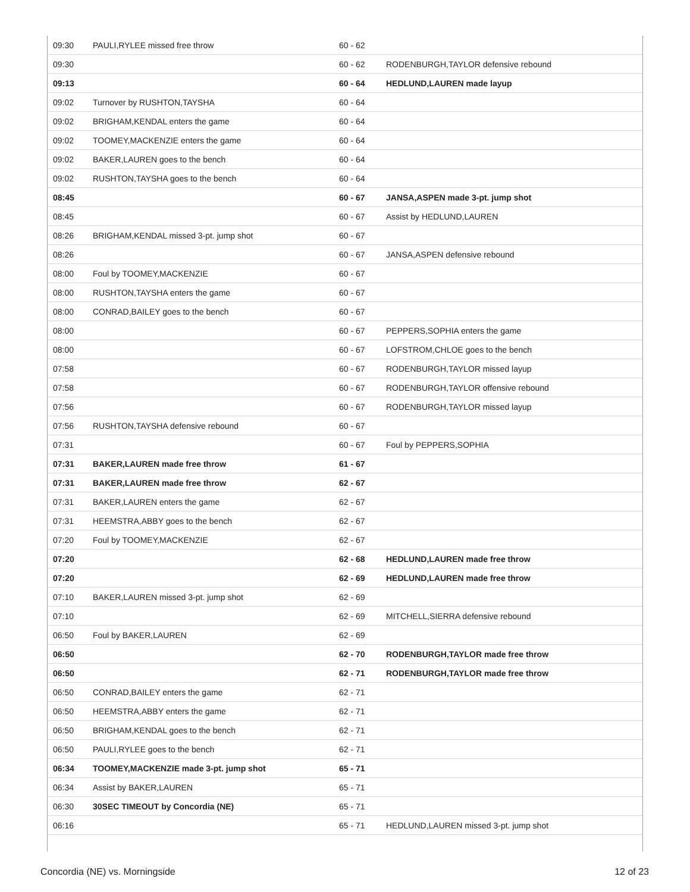| 09:30 | PAULI,RYLEE missed free throw | 60 - 62 | |
| 09:30 | | 60 - 62 | RODENBURGH,TAYLOR defensive rebound |
| 09:13 | | 60 - 64 | HEDLUND,LAUREN made layup |
| 09:02 | Turnover by RUSHTON,TAYSHA | 60 - 64 | |
| 09:02 | BRIGHAM,KENDAL enters the game | 60 - 64 | |
| 09:02 | TOOMEY,MACKENZIE enters the game | 60 - 64 | |
| 09:02 | BAKER,LAUREN goes to the bench | 60 - 64 | |
| 09:02 | RUSHTON,TAYSHA goes to the bench | 60 - 64 | |
| 08:45 | | 60 - 67 | JANSA,ASPEN made 3-pt. jump shot |
| 08:45 | | 60 - 67 | Assist by HEDLUND,LAUREN |
| 08:26 | BRIGHAM,KENDAL missed 3-pt. jump shot | 60 - 67 | |
| 08:26 | | 60 - 67 | JANSA,ASPEN defensive rebound |
| 08:00 | Foul by TOOMEY,MACKENZIE | 60 - 67 | |
| 08:00 | RUSHTON,TAYSHA enters the game | 60 - 67 | |
| 08:00 | CONRAD,BAILEY goes to the bench | 60 - 67 | |
| 08:00 | | 60 - 67 | PEPPERS,SOPHIA enters the game |
| 08:00 | | 60 - 67 | LOFSTROM,CHLOE goes to the bench |
| 07:58 | | 60 - 67 | RODENBURGH,TAYLOR missed layup |
| 07:58 | | 60 - 67 | RODENBURGH,TAYLOR offensive rebound |
| 07:56 | | 60 - 67 | RODENBURGH,TAYLOR missed layup |
| 07:56 | RUSHTON,TAYSHA defensive rebound | 60 - 67 | |
| 07:31 | | 60 - 67 | Foul by PEPPERS,SOPHIA |
| 07:31 | BAKER,LAUREN made free throw | 61 - 67 | |
| 07:31 | BAKER,LAUREN made free throw | 62 - 67 | |
| 07:31 | BAKER,LAUREN enters the game | 62 - 67 | |
| 07:31 | HEEMSTRA,ABBY goes to the bench | 62 - 67 | |
| 07:20 | Foul by TOOMEY,MACKENZIE | 62 - 67 | |
| 07:20 | | 62 - 68 | HEDLUND,LAUREN made free throw |
| 07:20 | | 62 - 69 | HEDLUND,LAUREN made free throw |
| 07:10 | BAKER,LAUREN missed 3-pt. jump shot | 62 - 69 | |
| 07:10 | | 62 - 69 | MITCHELL,SIERRA defensive rebound |
| 06:50 | Foul by BAKER,LAUREN | 62 - 69 | |
| 06:50 | | 62 - 70 | RODENBURGH,TAYLOR made free throw |
| 06:50 | | 62 - 71 | RODENBURGH,TAYLOR made free throw |
| 06:50 | CONRAD,BAILEY enters the game | 62 - 71 | |
| 06:50 | HEEMSTRA,ABBY enters the game | 62 - 71 | |
| 06:50 | BRIGHAM,KENDAL goes to the bench | 62 - 71 | |
| 06:50 | PAULI,RYLEE goes to the bench | 62 - 71 | |
| 06:34 | TOOMEY,MACKENZIE made 3-pt. jump shot | 65 - 71 | |
| 06:34 | Assist by BAKER,LAUREN | 65 - 71 | |
| 06:30 | 30SEC TIMEOUT by Concordia (NE) | 65 - 71 | |
| 06:16 | | 65 - 71 | HEDLUND,LAUREN missed 3-pt. jump shot |
Concordia (NE) vs. Morningside 12 of 23